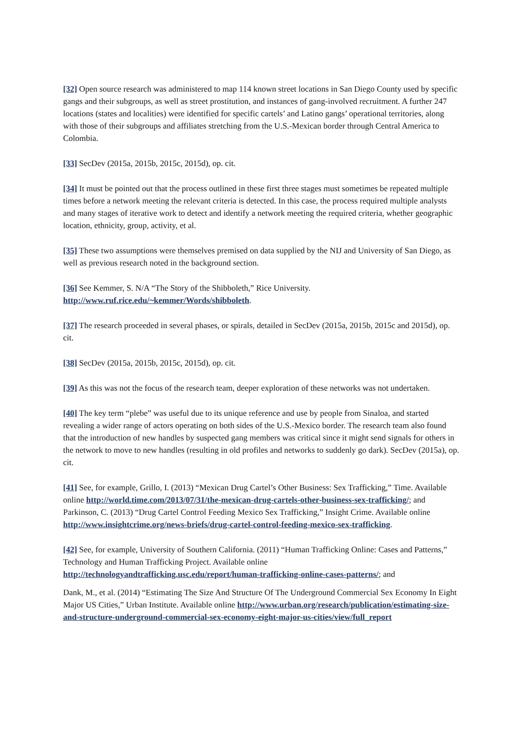[32] Open source research was administered to map 114 known street locations in San Diego County used by specific gangs and their subgroups, as well as street prostitution, and instances of gang-involved recruitment. A further 247 locations (states and localities) were identified for specific cartels’ and Latino gangs’ operational territories, along with those of their subgroups and affiliates stretching from the U.S.-Mexican border through Central America to Colombia.
[33] SecDev (2015a, 2015b, 2015c, 2015d), op. cit.
[34] It must be pointed out that the process outlined in these first three stages must sometimes be repeated multiple times before a network meeting the relevant criteria is detected. In this case, the process required multiple analysts and many stages of iterative work to detect and identify a network meeting the required criteria, whether geographic location, ethnicity, group, activity, et al.
[35] These two assumptions were themselves premised on data supplied by the NIJ and University of San Diego, as well as previous research noted in the background section.
[36] See Kemmer, S. N/A “The Story of the Shibboleth,” Rice University. http://www.ruf.rice.edu/~kemmer/Words/shibboleth.
[37] The research proceeded in several phases, or spirals, detailed in SecDev (2015a, 2015b, 2015c and 2015d), op. cit.
[38] SecDev (2015a, 2015b, 2015c, 2015d), op. cit.
[39] As this was not the focus of the research team, deeper exploration of these networks was not undertaken.
[40] The key term “plebe” was useful due to its unique reference and use by people from Sinaloa, and started revealing a wider range of actors operating on both sides of the U.S.-Mexico border. The research team also found that the introduction of new handles by suspected gang members was critical since it might send signals for others in the network to move to new handles (resulting in old profiles and networks to suddenly go dark). SecDev (2015a), op. cit.
[41] See, for example, Grillo, I. (2013) “Mexican Drug Cartel’s Other Business: Sex Trafficking,” Time. Available online http://world.time.com/2013/07/31/the-mexican-drug-cartels-other-business-sex-trafficking/; and Parkinson, C. (2013) “Drug Cartel Control Feeding Mexico Sex Trafficking,” Insight Crime. Available online http://www.insightcrime.org/news-briefs/drug-cartel-control-feeding-mexico-sex-trafficking.
[42] See, for example, University of Southern California. (2011) “Human Trafficking Online: Cases and Patterns,” Technology and Human Trafficking Project. Available online http://technologyandtrafficking.usc.edu/report/human-trafficking-online-cases-patterns/; and
Dank, M., et al. (2014) “Estimating The Size And Structure Of The Underground Commercial Sex Economy In Eight Major US Cities,” Urban Institute. Available online http://www.urban.org/research/publication/estimating-size-and-structure-underground-commercial-sex-economy-eight-major-us-cities/view/full_report